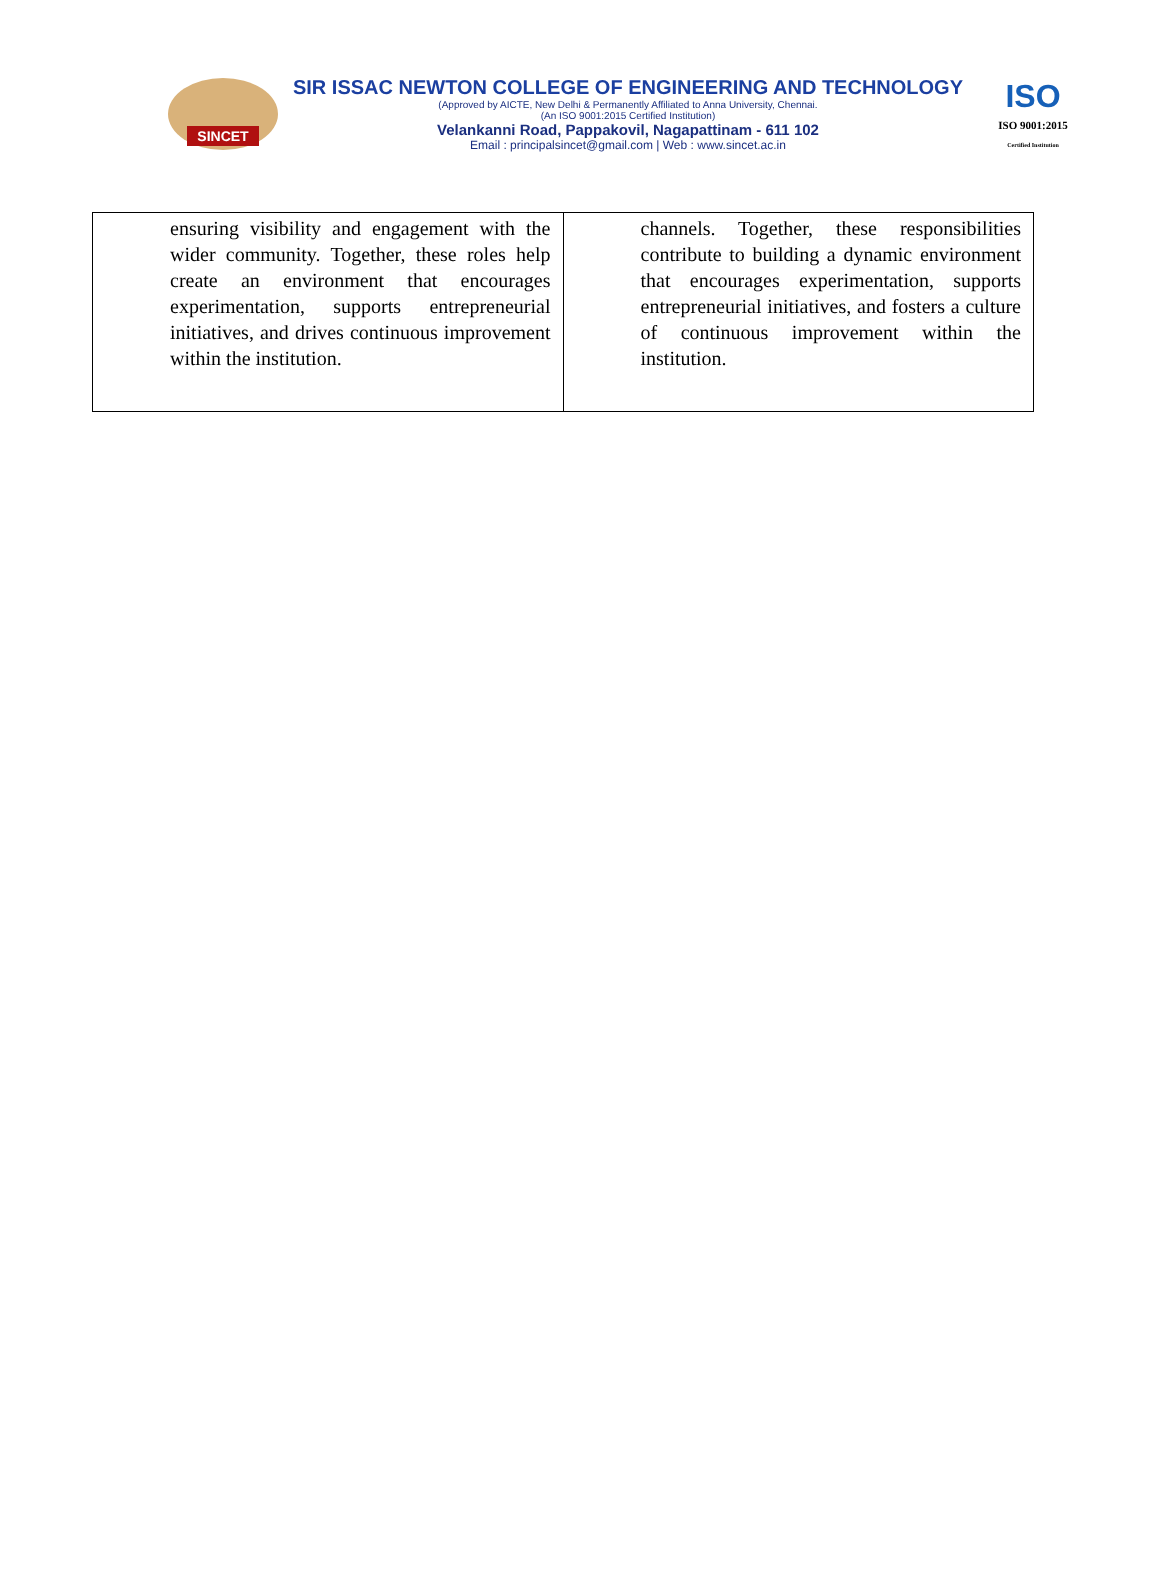SINCET
SIR ISSAC NEWTON COLLEGE OF ENGINEERING AND TECHNOLOGY
(Approved by AICTE, New Delhi & Permanently Affiliated to Anna University, Chennai.
(An ISO 9001:2015 Certified Institution)
Velankanni Road, Pappakovil, Nagapattinam - 611 102
Email : principalsincet@gmail.com | Web : www.sincet.ac.in
ISO
ISO 9001:2015
Certified Institution
| ensuring visibility and engagement with the wider community. Together, these roles help create an environment that encourages experimentation, supports entrepreneurial initiatives, and drives continuous improvement within the institution. | channels. Together, these responsibilities contribute to building a dynamic environment that encourages experimentation, supports entrepreneurial initiatives, and fosters a culture of continuous improvement within the institution. |